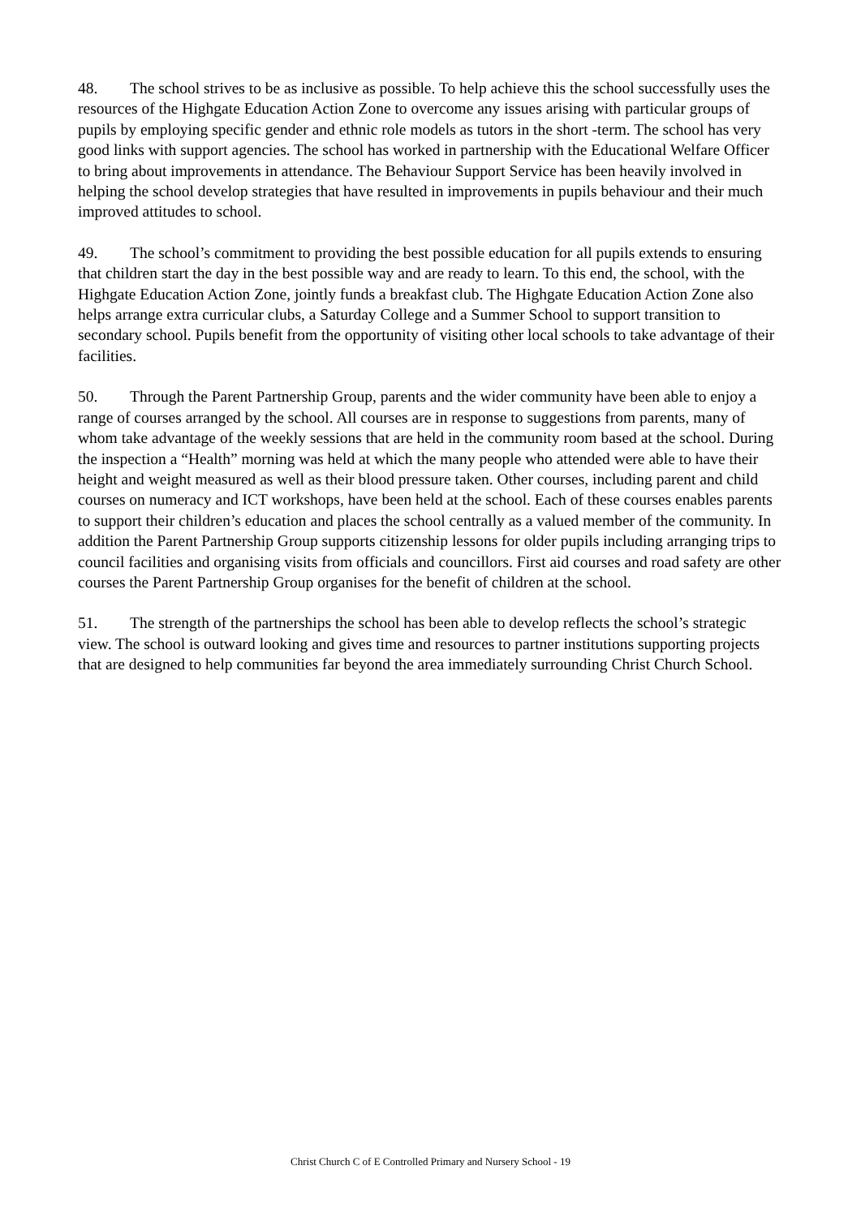48. The school strives to be as inclusive as possible. To help achieve this the school successfully uses the resources of the Highgate Education Action Zone to overcome any issues arising with particular groups of pupils by employing specific gender and ethnic role models as tutors in the short -term. The school has very good links with support agencies. The school has worked in partnership with the Educational Welfare Officer to bring about improvements in attendance. The Behaviour Support Service has been heavily involved in helping the school develop strategies that have resulted in improvements in pupils behaviour and their much improved attitudes to school.
49. The school’s commitment to providing the best possible education for all pupils extends to ensuring that children start the day in the best possible way and are ready to learn. To this end, the school, with the Highgate Education Action Zone, jointly funds a breakfast club. The Highgate Education Action Zone also helps arrange extra curricular clubs, a Saturday College and a Summer School to support transition to secondary school. Pupils benefit from the opportunity of visiting other local schools to take advantage of their facilities.
50. Through the Parent Partnership Group, parents and the wider community have been able to enjoy a range of courses arranged by the school. All courses are in response to suggestions from parents, many of whom take advantage of the weekly sessions that are held in the community room based at the school. During the inspection a “Health” morning was held at which the many people who attended were able to have their height and weight measured as well as their blood pressure taken. Other courses, including parent and child courses on numeracy and ICT workshops, have been held at the school. Each of these courses enables parents to support their children’s education and places the school centrally as a valued member of the community. In addition the Parent Partnership Group supports citizenship lessons for older pupils including arranging trips to council facilities and organising visits from officials and councillors. First aid courses and road safety are other courses the Parent Partnership Group organises for the benefit of children at the school.
51. The strength of the partnerships the school has been able to develop reflects the school’s strategic view. The school is outward looking and gives time and resources to partner institutions supporting projects that are designed to help communities far beyond the area immediately surrounding Christ Church School.
Christ Church C of E Controlled Primary and Nursery School - 19